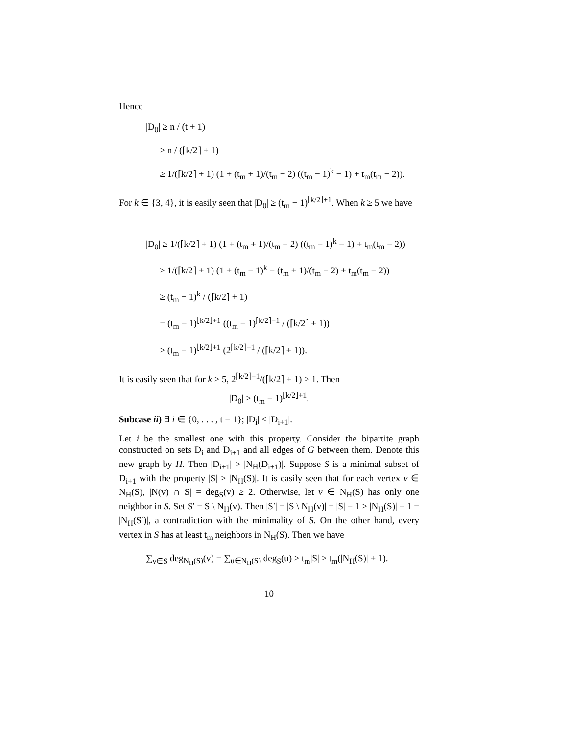Hence
|D<sub>0</sub>| ≥ n / (t + 1)
≥ n / (⌈k/2⌉ + 1)
≥ 1/(⌈k/2⌉ + 1) (1 + (t<sub>m</sub> + 1)/(t<sub>m</sub> − 2) ((t<sub>m</sub> − 1)<sup>k</sup> − 1) + t<sub>m</sub>(t<sub>m</sub> − 2)).
For k ∈ {3, 4}, it is easily seen that |D<sub>0</sub>| ≥ (t<sub>m</sub> − 1)<sup>⌊k/2⌋+1</sup>. When k ≥ 5 we have
|D<sub>0</sub>| ≥ 1/(⌈k/2⌉ + 1) (1 + (t<sub>m</sub> + 1)/(t<sub>m</sub> − 2) ((t<sub>m</sub> − 1)<sup>k</sup> − 1) + t<sub>m</sub>(t<sub>m</sub> − 2))
≥ 1/(⌈k/2⌉ + 1) (1 + (t<sub>m</sub> − 1)<sup>k</sup> − (t<sub>m</sub> + 1)/(t<sub>m</sub> − 2) + t<sub>m</sub>(t<sub>m</sub> − 2))
≥ (t<sub>m</sub> − 1)<sup>k</sup> / (⌈k/2⌉ + 1)
= (t<sub>m</sub> − 1)<sup>⌊k/2⌋+1</sup> ((t<sub>m</sub> − 1)<sup>⌈k/2⌉−1</sup> / (⌈k/2⌉ + 1))
≥ (t<sub>m</sub> − 1)<sup>⌊k/2⌋+1</sup> (2<sup>⌈k/2⌉−1</sup> / (⌈k/2⌉ + 1)).
It is easily seen that for k ≥ 5, 2<sup>⌈k/2⌉−1</sup>/(⌈k/2⌉ + 1) ≥ 1. Then
|D<sub>0</sub>| ≥ (t<sub>m</sub> − 1)<sup>⌊k/2⌋+1</sup>.
Subcase ii) ∃ i ∈ {0, . . . , t − 1}; |D<sub>i</sub>| < |D<sub>i+1</sub>|.
Let i be the smallest one with this property. Consider the bipartite graph constructed on sets D<sub>i</sub> and D<sub>i+1</sub> and all edges of G between them. Denote this new graph by H. Then |D<sub>i+1</sub>| > |N<sub>H</sub>(D<sub>i+1</sub>)|. Suppose S is a minimal subset of D<sub>i+1</sub> with the property |S| > |N<sub>H</sub>(S)|. It is easily seen that for each vertex v ∈ N<sub>H</sub>(S), |N(v) ∩ S| = deg<sub>S</sub>(v) ≥ 2. Otherwise, let v ∈ N<sub>H</sub>(S) has only one neighbor in S. Set S′ = S \ N<sub>H</sub>(v). Then |S′| = |S \ N<sub>H</sub>(v)| = |S| − 1 > |N<sub>H</sub>(S)| − 1 = |N<sub>H</sub>(S′)|, a contradiction with the minimality of S. On the other hand, every vertex in S has at least t<sub>m</sub> neighbors in N<sub>H</sub>(S). Then we have
∑<sub>v∈S</sub> deg<sub>N<sub>H</sub>(S)</sub>(v) = ∑<sub>u∈N<sub>H</sub>(S)</sub> deg<sub>S</sub>(u) ≥ t<sub>m</sub>|S| ≥ t<sub>m</sub>(|N<sub>H</sub>(S)| + 1).
10